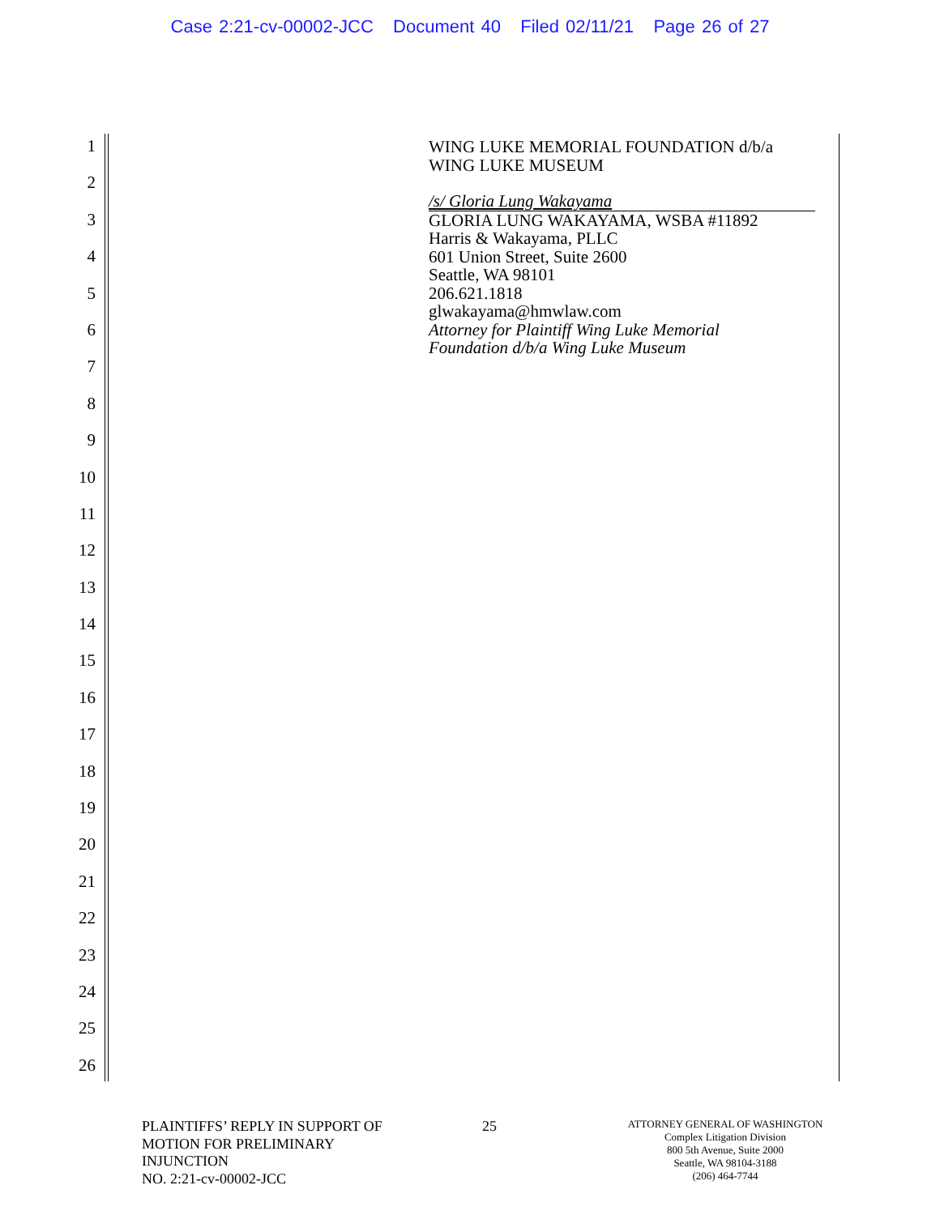Case 2:21-cv-00002-JCC Document 40 Filed 02/11/21 Page 26 of 27
1
2
3
4
5
6
7
8
9
10
11
12
13
14
15
16
17
18
19
20
21
22
23
24
25
26
WING LUKE MEMORIAL FOUNDATION d/b/a
WING LUKE MUSEUM
/s/ Gloria Lung Wakayama
GLORIA LUNG WAKAYAMA, WSBA #11892
Harris & Wakayama, PLLC
601 Union Street, Suite 2600
Seattle, WA 98101
206.621.1818
glwakayama@hmwlaw.com
Attorney for Plaintiff Wing Luke Memorial
Foundation d/b/a Wing Luke Museum
PLAINTIFFS’ REPLY IN SUPPORT OF
MOTION FOR PRELIMINARY
INJUNCTION
NO. 2:21-cv-00002-JCC
25
ATTORNEY GENERAL OF WASHINGTON
Complex Litigation Division
800 5th Avenue, Suite 2000
Seattle, WA 98104-3188
(206) 464-7744